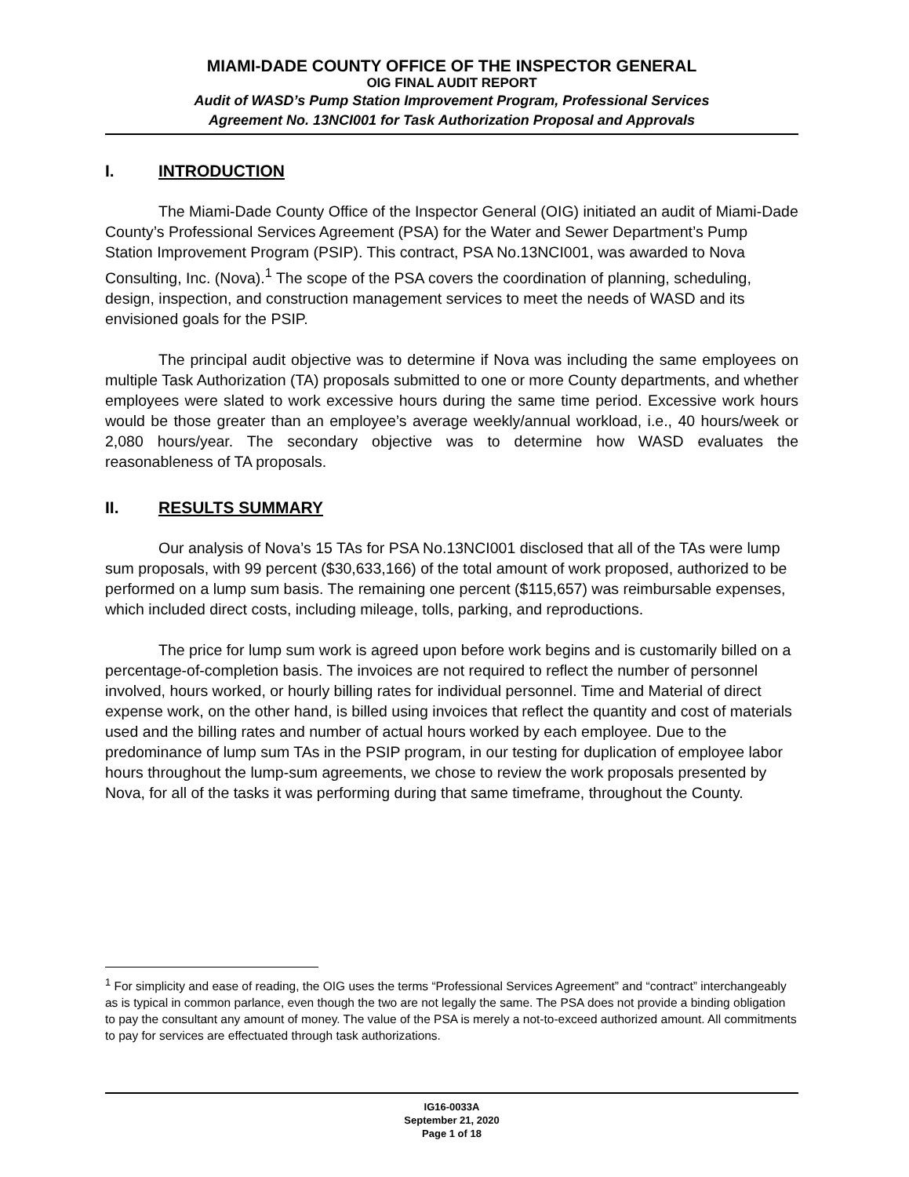MIAMI-DADE COUNTY OFFICE OF THE INSPECTOR GENERAL
OIG FINAL AUDIT REPORT
Audit of WASD’s Pump Station Improvement Program, Professional Services
Agreement No. 13NCI001 for Task Authorization Proposal and Approvals
I. INTRODUCTION
The Miami-Dade County Office of the Inspector General (OIG) initiated an audit of Miami-Dade County’s Professional Services Agreement (PSA) for the Water and Sewer Department’s Pump Station Improvement Program (PSIP). This contract, PSA No.13NCI001, was awarded to Nova Consulting, Inc. (Nova).<sup>1</sup> The scope of the PSA covers the coordination of planning, scheduling, design, inspection, and construction management services to meet the needs of WASD and its envisioned goals for the PSIP.
The principal audit objective was to determine if Nova was including the same employees on multiple Task Authorization (TA) proposals submitted to one or more County departments, and whether employees were slated to work excessive hours during the same time period. Excessive work hours would be those greater than an employee’s average weekly/annual workload, i.e., 40 hours/week or 2,080 hours/year. The secondary objective was to determine how WASD evaluates the reasonableness of TA proposals.
II. RESULTS SUMMARY
Our analysis of Nova’s 15 TAs for PSA No.13NCI001 disclosed that all of the TAs were lump sum proposals, with 99 percent ($30,633,166) of the total amount of work proposed, authorized to be performed on a lump sum basis. The remaining one percent ($115,657) was reimbursable expenses, which included direct costs, including mileage, tolls, parking, and reproductions.
The price for lump sum work is agreed upon before work begins and is customarily billed on a percentage-of-completion basis. The invoices are not required to reflect the number of personnel involved, hours worked, or hourly billing rates for individual personnel. Time and Material of direct expense work, on the other hand, is billed using invoices that reflect the quantity and cost of materials used and the billing rates and number of actual hours worked by each employee. Due to the predominance of lump sum TAs in the PSIP program, in our testing for duplication of employee labor hours throughout the lump-sum agreements, we chose to review the work proposals presented by Nova, for all of the tasks it was performing during that same timeframe, throughout the County.
<sup>1</sup> For simplicity and ease of reading, the OIG uses the terms “Professional Services Agreement” and “contract” interchangeably as is typical in common parlance, even though the two are not legally the same. The PSA does not provide a binding obligation to pay the consultant any amount of money. The value of the PSA is merely a not-to-exceed authorized amount. All commitments to pay for services are effectuated through task authorizations.
IG16-0033A
September 21, 2020
Page 1 of 18